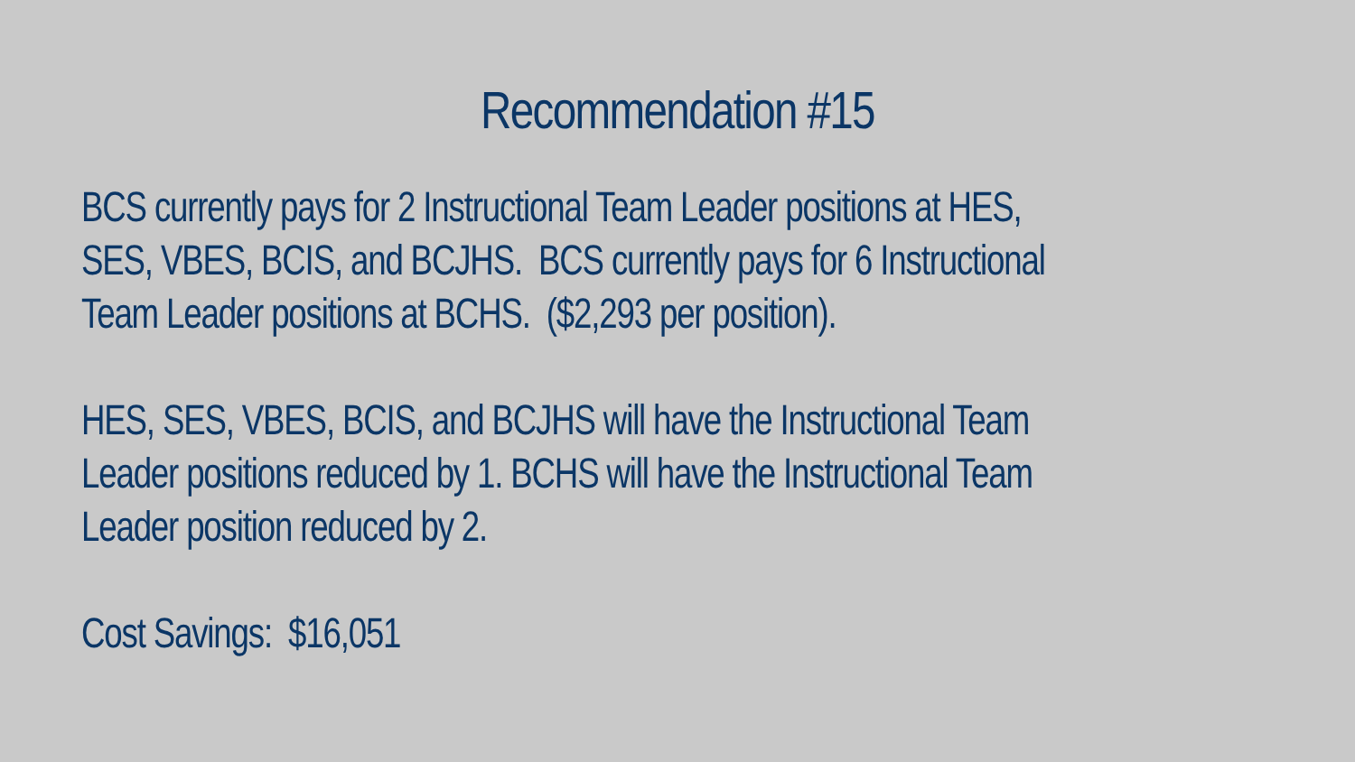Recommendation #15
BCS currently pays for 2 Instructional Team Leader positions at HES,
SES, VBES, BCIS, and BCJHS. BCS currently pays for 6 Instructional
Team Leader positions at BCHS. ($2,293 per position).
HES, SES, VBES, BCIS, and BCJHS will have the Instructional Team
Leader positions reduced by 1. BCHS will have the Instructional Team
Leader position reduced by 2.
Cost Savings: $16,051